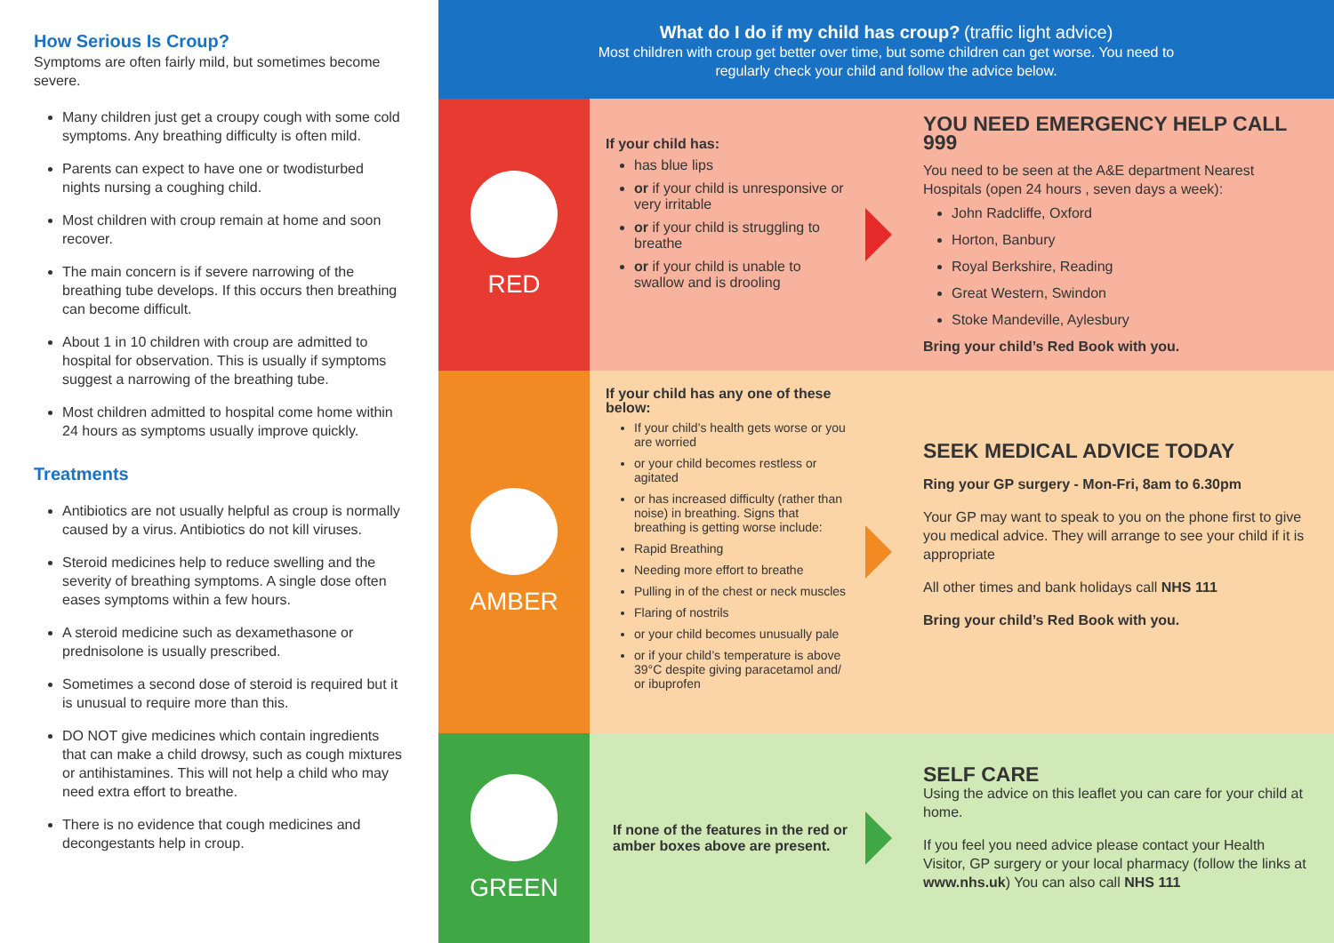How Serious Is Croup?
Symptoms are often fairly mild, but sometimes become severe.
Many children just get a croupy cough with some cold symptoms. Any breathing difficulty is often mild.
Parents can expect to have one or twodisturbed nights nursing a coughing child.
Most children with croup remain at home and soon recover.
The main concern is if severe narrowing of the breathing tube develops. If this occurs then breathing can become difficult.
About 1 in 10 children with croup are admitted to hospital for observation. This is usually if symptoms suggest a narrowing of the breathing tube.
Most children admitted to hospital come home within 24 hours as symptoms usually improve quickly.
Treatments
Antibiotics are not usually helpful as croup is normally caused by a virus. Antibiotics do not kill viruses.
Steroid medicines help to reduce swelling and the severity of breathing symptoms. A single dose often eases symptoms within a few hours.
A steroid medicine such as dexamethasone or prednisolone is usually prescribed.
Sometimes a second dose of steroid is required but it is unusual to require more than this.
DO NOT give medicines which contain ingredients that can make a child drowsy, such as cough mixtures or antihistamines. This will not help a child who may need extra effort to breathe.
There is no evidence that cough medicines and decongestants help in croup.
What do I do if my child has croup? (traffic light advice)
Most children with croup get better over time, but some children can get worse. You need to
regularly check your child and follow the advice below.
RED
If your child has:
has blue lips
or if your child is unresponsive or very irritable
or if your child is struggling to breathe
or if your child is unable to swallow and is drooling
YOU NEED EMERGENCY HELP CALL 999
You need to be seen at the A&E department Nearest Hospitals (open 24 hours , seven days a week):
John Radcliffe, Oxford
Horton, Banbury
Royal Berkshire, Reading
Great Western, Swindon
Stoke Mandeville, Aylesbury
Bring your child’s Red Book with you.
AMBER
If your child has any one of these below:
If your child’s health gets worse or you are worried
or your child becomes restless or agitated
or has increased difficulty (rather than noise) in breathing. Signs that breathing is getting worse include:
Rapid Breathing
Needing more effort to breathe
Pulling in of the chest or neck muscles
Flaring of nostrils
or your child becomes unusually pale
or if your child’s temperature is above 39°C despite giving paracetamol and/ or ibuprofen
SEEK MEDICAL ADVICE TODAY
Ring your GP surgery - Mon-Fri, 8am to 6.30pm
Your GP may want to speak to you on the phone first to give you medical advice. They will arrange to see your child if it is appropriate
All other times and bank holidays call NHS 111
Bring your child’s Red Book with you.
GREEN
If none of the features in the red or amber boxes above are present.
SELF CARE
Using the advice on this leaflet you can care for your child at home.
If you feel you need advice please contact your Health Visitor, GP surgery or your local pharmacy (follow the links at www.nhs.uk) You can also call NHS 111